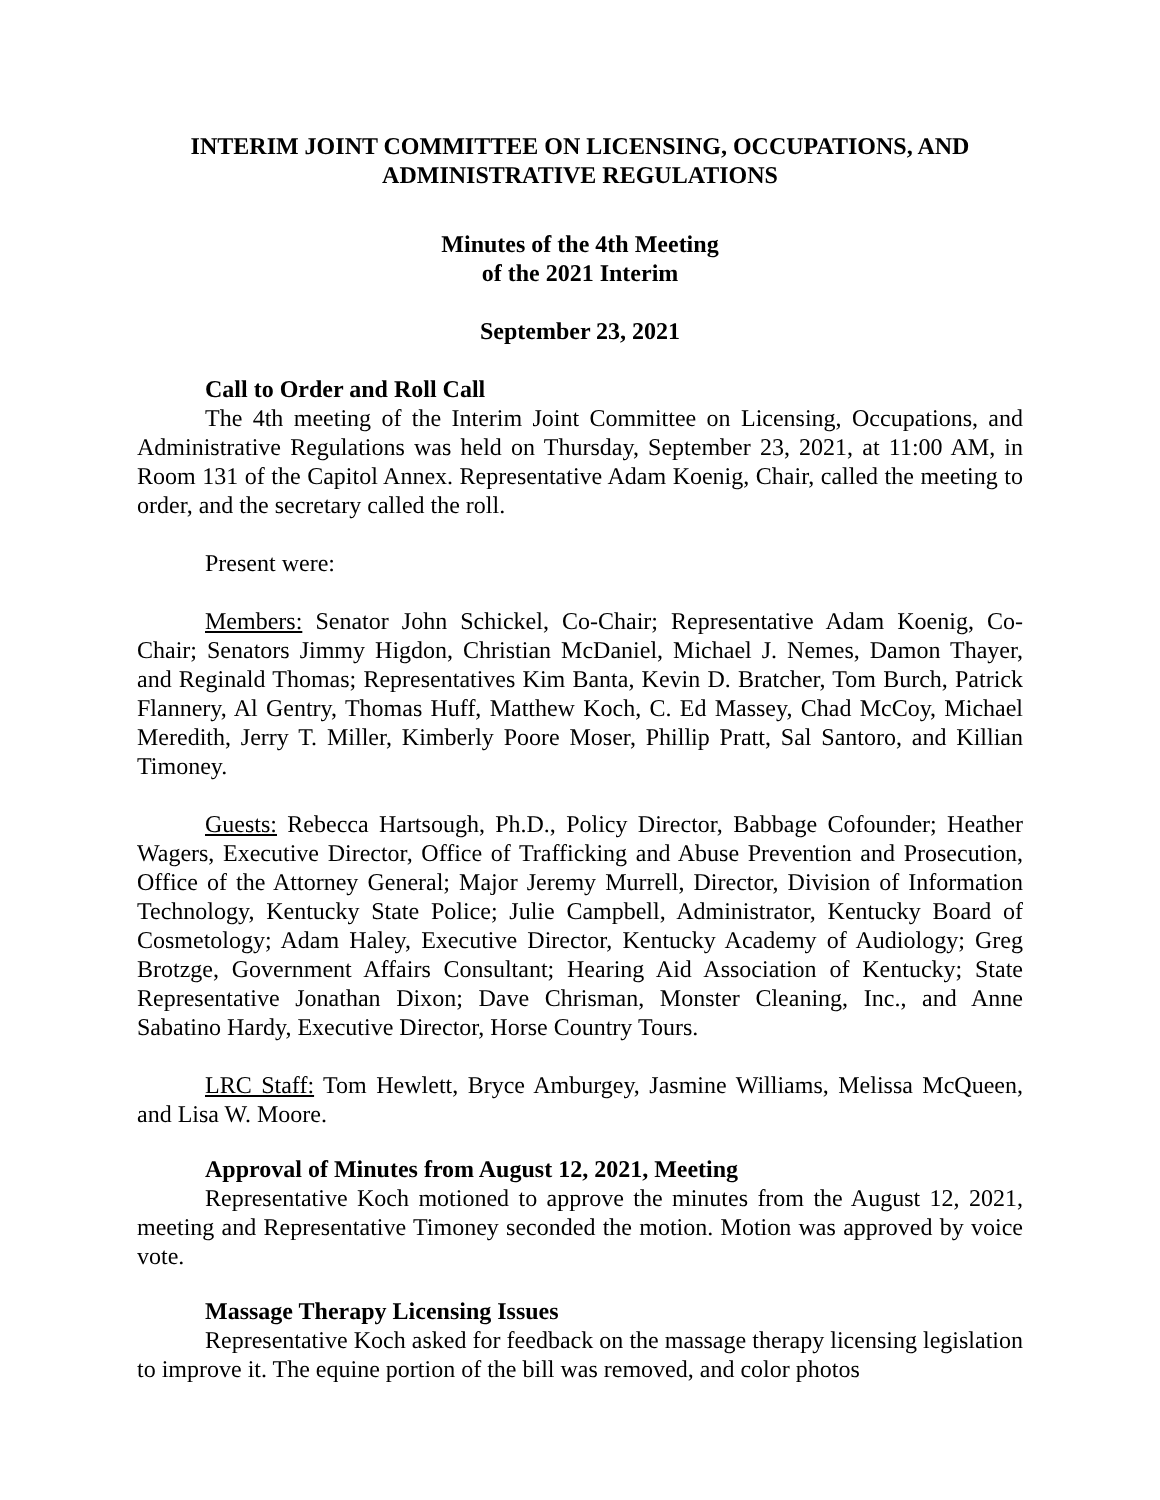INTERIM JOINT COMMITTEE ON LICENSING, OCCUPATIONS, AND ADMINISTRATIVE REGULATIONS
Minutes of the 4th Meeting
of the 2021 Interim
September 23, 2021
Call to Order and Roll Call
The 4th meeting of the Interim Joint Committee on Licensing, Occupations, and Administrative Regulations was held on Thursday, September 23, 2021, at 11:00 AM, in Room 131 of the Capitol Annex. Representative Adam Koenig, Chair, called the meeting to order, and the secretary called the roll.
Present were:
Members: Senator John Schickel, Co-Chair; Representative Adam Koenig, Co-Chair; Senators Jimmy Higdon, Christian McDaniel, Michael J. Nemes, Damon Thayer, and Reginald Thomas; Representatives Kim Banta, Kevin D. Bratcher, Tom Burch, Patrick Flannery, Al Gentry, Thomas Huff, Matthew Koch, C. Ed Massey, Chad McCoy, Michael Meredith, Jerry T. Miller, Kimberly Poore Moser, Phillip Pratt, Sal Santoro, and Killian Timoney.
Guests: Rebecca Hartsough, Ph.D., Policy Director, Babbage Cofounder; Heather Wagers, Executive Director, Office of Trafficking and Abuse Prevention and Prosecution, Office of the Attorney General; Major Jeremy Murrell, Director, Division of Information Technology, Kentucky State Police; Julie Campbell, Administrator, Kentucky Board of Cosmetology; Adam Haley, Executive Director, Kentucky Academy of Audiology; Greg Brotzge, Government Affairs Consultant; Hearing Aid Association of Kentucky; State Representative Jonathan Dixon; Dave Chrisman, Monster Cleaning, Inc., and Anne Sabatino Hardy, Executive Director, Horse Country Tours.
LRC Staff: Tom Hewlett, Bryce Amburgey, Jasmine Williams, Melissa McQueen, and Lisa W. Moore.
Approval of Minutes from August 12, 2021, Meeting
Representative Koch motioned to approve the minutes from the August 12, 2021, meeting and Representative Timoney seconded the motion. Motion was approved by voice vote.
Massage Therapy Licensing Issues
Representative Koch asked for feedback on the massage therapy licensing legislation to improve it. The equine portion of the bill was removed, and color photos